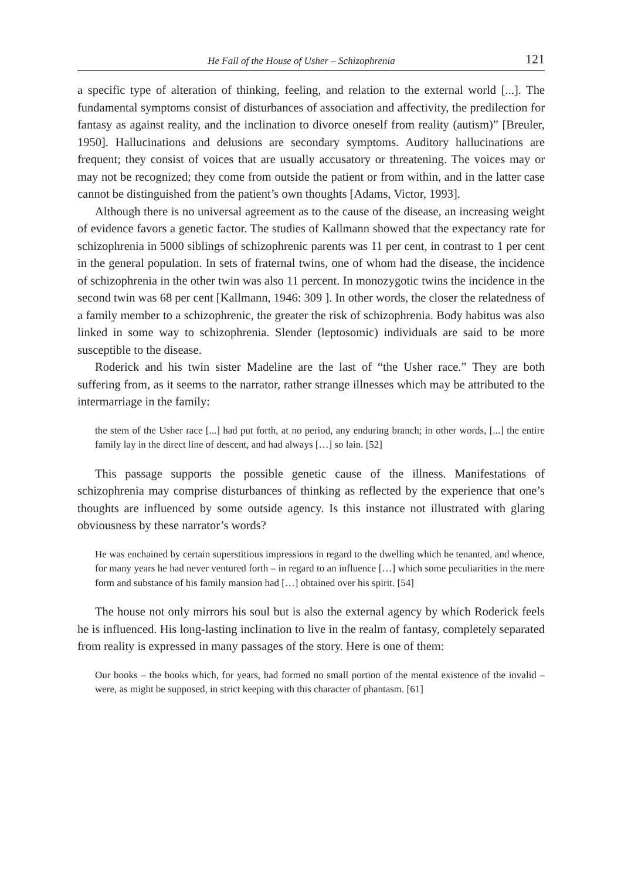He Fall of the House of Usher – Schizophrenia 121
a specific type of alteration of thinking, feeling, and relation to the external world [...]. The fundamental symptoms consist of disturbances of association and affectivity, the predilection for fantasy as against reality, and the inclination to divorce oneself from reality (autism)” [Breuler, 1950]. Hallucinations and delusions are secondary symptoms. Auditory hallucinations are frequent; they consist of voices that are usually accusatory or threatening. The voices may or may not be recognized; they come from outside the patient or from within, and in the latter case cannot be distinguished from the patient’s own thoughts [Adams, Victor, 1993].
Although there is no universal agreement as to the cause of the disease, an increasing weight of evidence favors a genetic factor. The studies of Kallmann showed that the expectancy rate for schizophrenia in 5000 siblings of schizophrenic parents was 11 per cent, in contrast to 1 per cent in the general population. In sets of fraternal twins, one of whom had the disease, the incidence of schizophrenia in the other twin was also 11 percent. In monozygotic twins the incidence in the second twin was 68 per cent [Kallmann, 1946: 309 ]. In other words, the closer the relatedness of a family member to a schizophrenic, the greater the risk of schizophrenia. Body habitus was also linked in some way to schizophrenia. Slender (leptosomic) individuals are said to be more susceptible to the disease.
Roderick and his twin sister Madeline are the last of “the Usher race.” They are both suffering from, as it seems to the narrator, rather strange illnesses which may be attributed to the intermarriage in the family:
the stem of the Usher race [...] had put forth, at no period, any enduring branch; in other words, [...] the entire family lay in the direct line of descent, and had always […] so lain. [52]
This passage supports the possible genetic cause of the illness. Manifestations of schizophrenia may comprise disturbances of thinking as reflected by the experience that one’s thoughts are influenced by some outside agency. Is this instance not illustrated with glaring obviousness by these narrator’s words?
He was enchained by certain superstitious impressions in regard to the dwelling which he tenanted, and whence, for many years he had never ventured forth – in regard to an influence […] which some peculiarities in the mere form and substance of his family mansion had […] obtained over his spirit. [54]
The house not only mirrors his soul but is also the external agency by which Roderick feels he is influenced. His long-lasting inclination to live in the realm of fantasy, completely separated from reality is expressed in many passages of the story. Here is one of them:
Our books – the books which, for years, had formed no small portion of the mental existence of the invalid – were, as might be supposed, in strict keeping with this character of phantasm. [61]